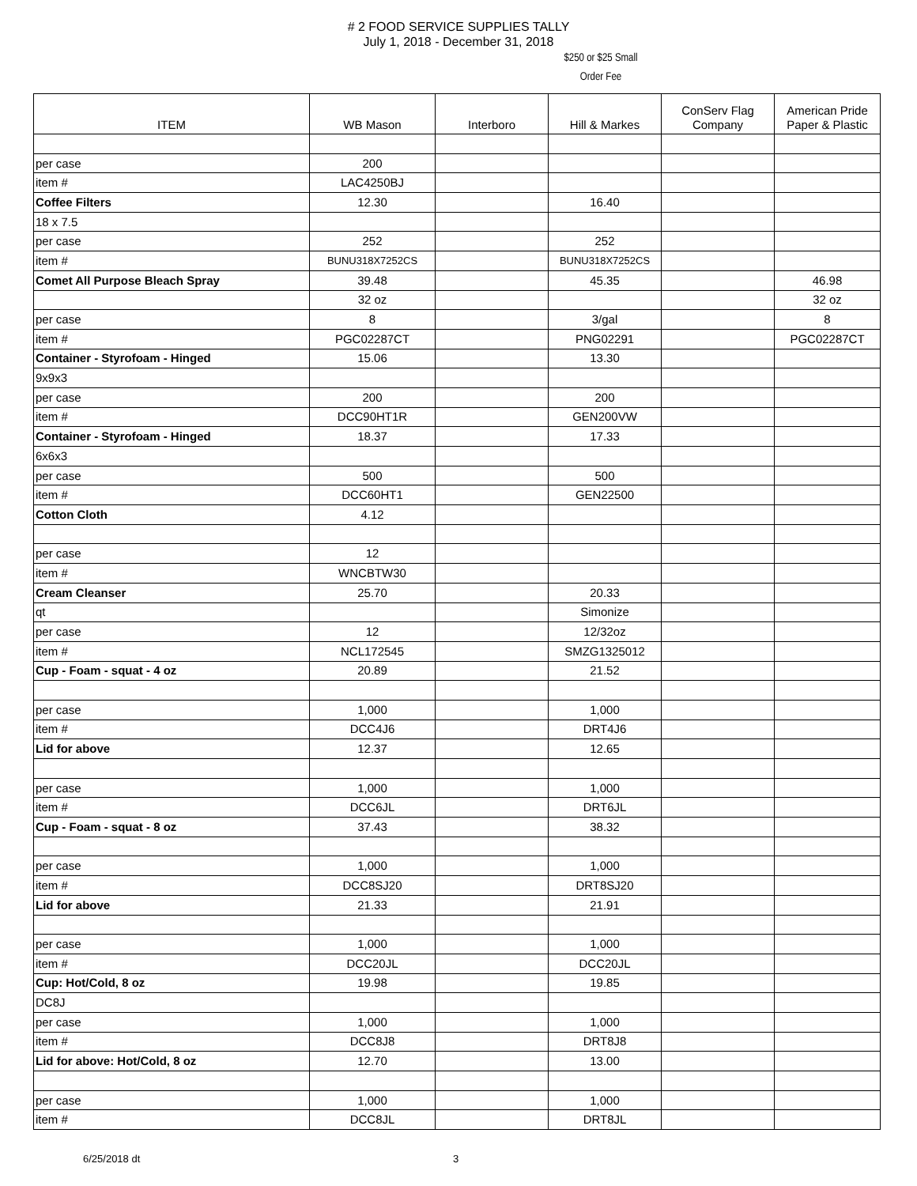# 2 FOOD SERVICE SUPPLIES TALLY
July 1, 2018 - December 31, 2018
$250 or $25 Small
Order Fee
| ITEM | WB Mason | Interboro | Hill & Markes | ConServ Flag Company | American Pride Paper & Plastic |
| --- | --- | --- | --- | --- | --- |
| per case | 200 | | | | |
| item # | LAC4250BJ | | | | |
| Coffee Filters | 12.30 | | 16.40 | | |
| 18 x 7.5 | | | | | |
| per case | 252 | | 252 | | |
| item # | BUNU318X7252CS | | BUNU318X7252CS | | |
| Comet All Purpose Bleach Spray | 39.48 | | 45.35 | | 46.98 |
| | 32 oz | | | | 32 oz |
| per case | 8 | | 3/gal | | 8 |
| item # | PGC02287CT | | PNG02291 | | PGC02287CT |
| Container - Styrofoam - Hinged | 15.06 | | 13.30 | | |
| 9x9x3 | | | | | |
| per case | 200 | | 200 | | |
| item # | DCC90HT1R | | GEN200VW | | |
| Container - Styrofoam - Hinged | 18.37 | | 17.33 | | |
| 6x6x3 | | | | | |
| per case | 500 | | 500 | | |
| item # | DCC60HT1 | | GEN22500 | | |
| Cotton Cloth | 4.12 | | | | |
| per case | 12 | | | | |
| item # | WNCBTW30 | | | | |
| Cream Cleanser | 25.70 | | 20.33 | | |
| qt | | | Simonize | | |
| per case | 12 | | 12/32oz | | |
| item # | NCL172545 | | SMZG1325012 | | |
| Cup - Foam - squat - 4 oz | 20.89 | | 21.52 | | |
| per case | 1,000 | | 1,000 | | |
| item # | DCC4J6 | | DRT4J6 | | |
| Lid for above | 12.37 | | 12.65 | | |
| per case | 1,000 | | 1,000 | | |
| item # | DCC6JL | | DRT6JL | | |
| Cup - Foam - squat - 8 oz | 37.43 | | 38.32 | | |
| per case | 1,000 | | 1,000 | | |
| item # | DCC8SJ20 | | DRT8SJ20 | | |
| Lid for above | 21.33 | | 21.91 | | |
| per case | 1,000 | | 1,000 | | |
| item # | DCC20JL | | DCC20JL | | |
| Cup: Hot/Cold, 8 oz | 19.98 | | 19.85 | | |
| DC8J | | | | | |
| per case | 1,000 | | 1,000 | | |
| item # | DCC8J8 | | DRT8J8 | | |
| Lid for above: Hot/Cold, 8 oz | 12.70 | | 13.00 | | |
| per case | 1,000 | | 1,000 | | |
| item # | DCC8JL | | DRT8JL | | |
6/25/2018 dt 3